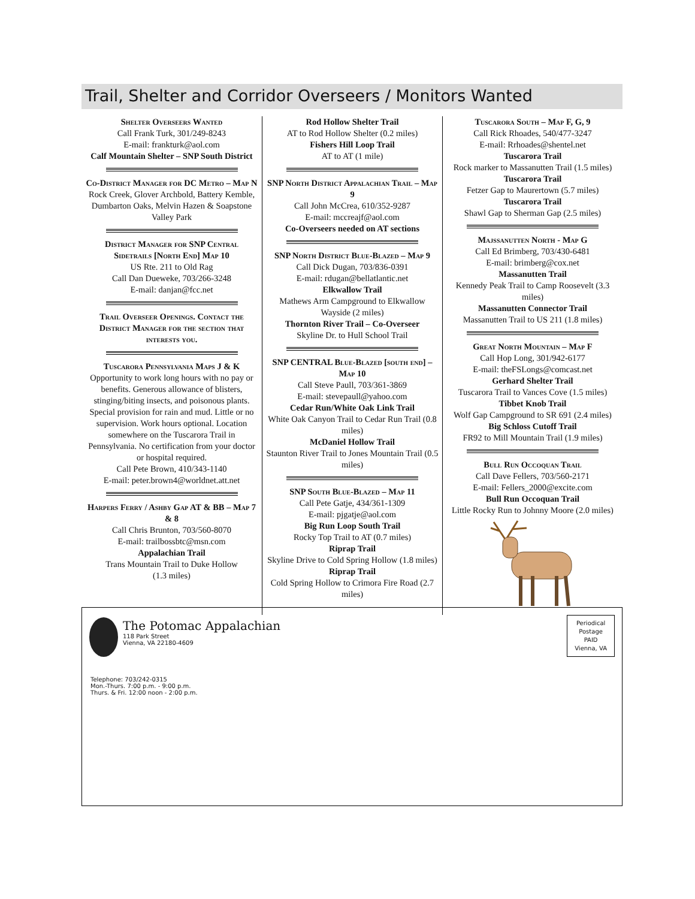Trail, Shelter and Corridor Overseers / Monitors Wanted
Shelter Overseers Wanted
Call Frank Turk, 301/249-8243
E-mail: frankturk@aol.com
Calf Mountain Shelter – SNP South District
Co-District Manager for DC Metro – Map N
Rock Creek, Glover Archbold, Battery Kemble, Dumbarton Oaks, Melvin Hazen & Soapstone Valley Park
District Manager for SNP Central Sidetrails [North End] Map 10
US Rte. 211 to Old Rag
Call Dan Dueweke, 703/266-3248
E-mail: danjan@fcc.net
Trail Overseer Openings. Contact the District Manager for the section that interests you.
Tuscarora Pennsylvania Maps J & K
Opportunity to work long hours with no pay or benefits. Generous allowance of blisters, stinging/biting insects, and poisonous plants. Special provision for rain and mud. Little or no supervision. Work hours optional. Location somewhere on the Tuscarora Trail in Pennsylvania. No certification from your doctor or hospital required.
Call Pete Brown, 410/343-1140
E-mail: peter.brown4@worldnet.att.net
Harpers Ferry / Ashby Gap AT & BB – Map 7 & 8
Call Chris Brunton, 703/560-8070
E-mail: trailbossbtc@msn.com
Appalachian Trail
Trans Mountain Trail to Duke Hollow
(1.3 miles)
Rod Hollow Shelter Trail
AT to Rod Hollow Shelter (0.2 miles)
Fishers Hill Loop Trail
AT to AT (1 mile)
SNP North District Appalachian Trail – Map 9
Call John McCrea, 610/352-9287
E-mail: mccreajf@aol.com
Co-Overseers needed on AT sections
SNP North District Blue-Blazed – Map 9
Call Dick Dugan, 703/836-0391
E-mail: rdugan@bellatlantic.net
Elkwallow Trail
Mathews Arm Campground to Elkwallow Wayside (2 miles)
Thornton River Trail – Co-Overseer
Skyline Dr. to Hull School Trail
SNP CENTRAL Blue-Blazed [south end] – Map 10
Call Steve Paull, 703/361-3869
E-mail: stevepaull@yahoo.com
Cedar Run/White Oak Link Trail
White Oak Canyon Trail to Cedar Run Trail (0.8 miles)
McDaniel Hollow Trail
Staunton River Trail to Jones Mountain Trail (0.5 miles)
SNP South Blue-Blazed – Map 11
Call Pete Gatje, 434/361-1309
E-mail: pjgatje@aol.com
Big Run Loop South Trail
Rocky Top Trail to AT (0.7 miles)
Riprap Trail
Skyline Drive to Cold Spring Hollow (1.8 miles)
Riprap Trail
Cold Spring Hollow to Crimora Fire Road (2.7 miles)
Tuscarora South – Map F, G, 9
Call Rick Rhoades, 540/477-3247
E-mail: Rrhoades@shentel.net
Tuscarora Trail
Rock marker to Massanutten Trail (1.5 miles)
Tuscarora Trail
Fetzer Gap to Maurertown (5.7 miles)
Tuscarora Trail
Shawl Gap to Sherman Gap (2.5 miles)
Majssanutten North - Map G
Call Ed Brimberg, 703/430-6481
E-mail: brimberg@cox.net
Massanutten Trail
Kennedy Peak Trail to Camp Roosevelt (3.3 miles)
Massanutten Connector Trail
Massanutten Trail to US 211 (1.8 miles)
Great North Mountain – Map F
Call Hop Long, 301/942-6177
E-mail: theFSLongs@comcast.net
Gerhard Shelter Trail
Tuscarora Trail to Vances Cove (1.5 miles)
Tibbet Knob Trail
Wolf Gap Campground to SR 691 (2.4 miles)
Big Schloss Cutoff Trail
FR92 to Mill Mountain Trail (1.9 miles)
Bull Run Occoquan Trail
Call Dave Fellers, 703/560-2171
E-mail: Fellers_2000@excite.com
Bull Run Occoquan Trail
Little Rocky Run to Johnny Moore (2.0 miles)
The Potomac Appalachian
118 Park Street
Vienna, VA 22180-4609
Telephone: 703/242-0315
Mon.-Thurs. 7:00 p.m. - 9:00 p.m.
Thurs. & Fri. 12:00 noon - 2:00 p.m.
Periodical
Postage
PAID
Vienna, VA